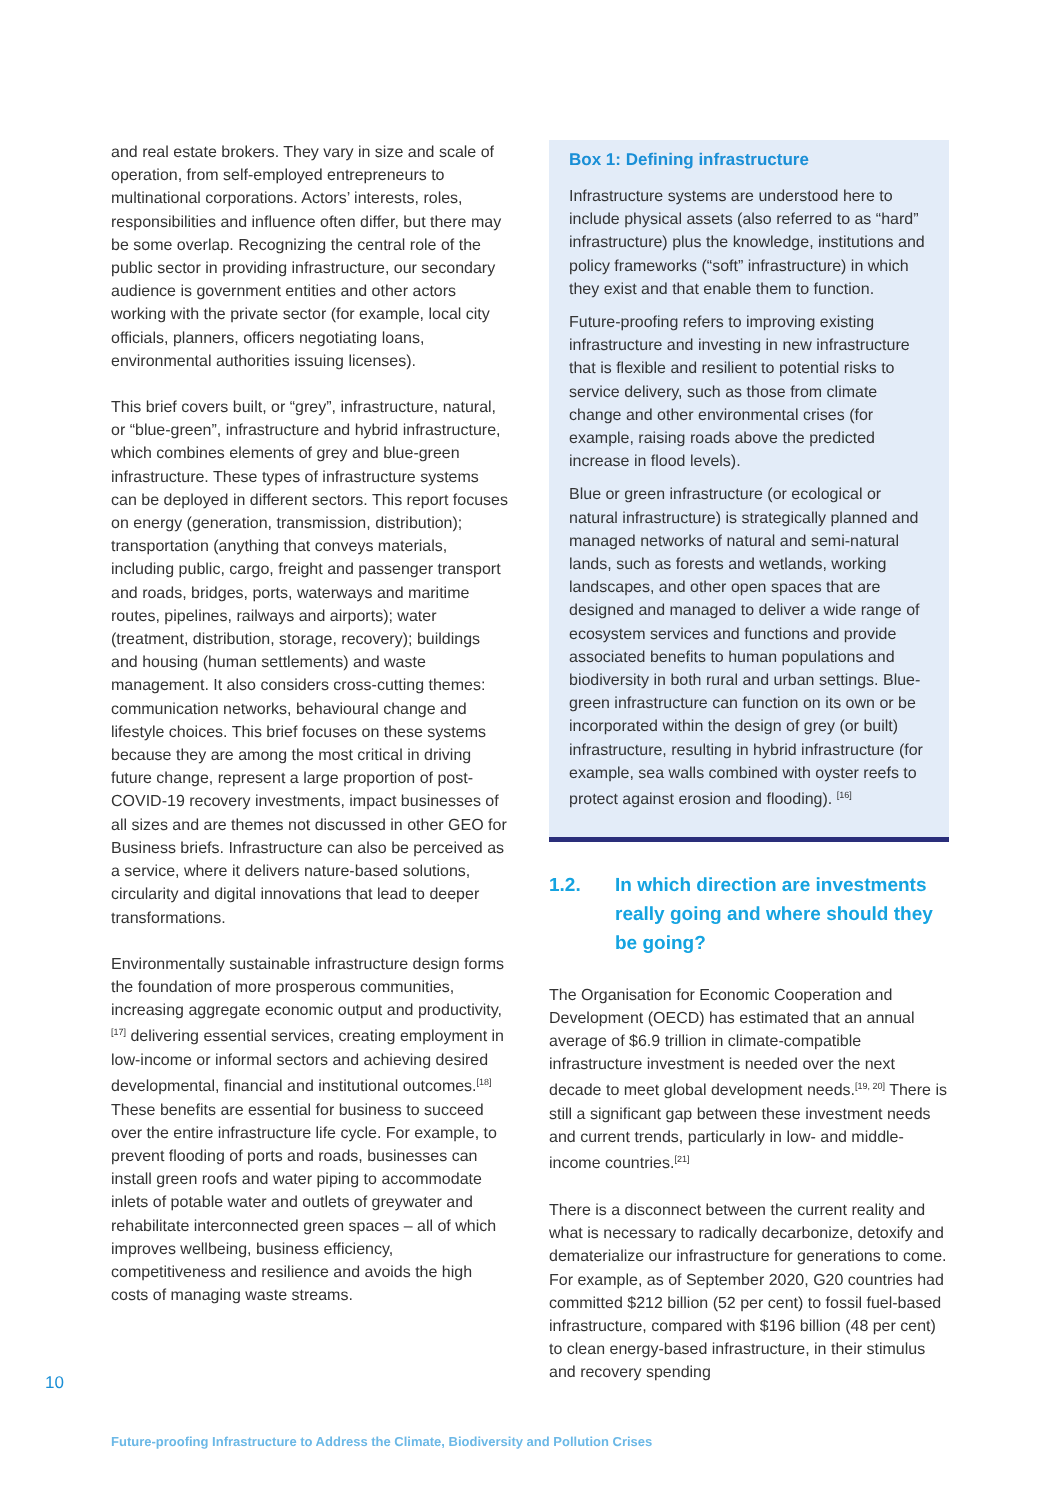and real estate brokers. They vary in size and scale of operation, from self-employed entrepreneurs to multinational corporations. Actors’ interests, roles, responsibilities and influence often differ, but there may be some overlap. Recognizing the central role of the public sector in providing infrastructure, our secondary audience is government entities and other actors working with the private sector (for example, local city officials, planners, officers negotiating loans, environmental authorities issuing licenses).
This brief covers built, or “grey”, infrastructure, natural, or “blue-green”, infrastructure and hybrid infrastructure, which combines elements of grey and blue-green infrastructure. These types of infrastructure systems can be deployed in different sectors. This report focuses on energy (generation, transmission, distribution); transportation (anything that conveys materials, including public, cargo, freight and passenger transport and roads, bridges, ports, waterways and maritime routes, pipelines, railways and airports); water (treatment, distribution, storage, recovery); buildings and housing (human settlements) and waste management. It also considers cross-cutting themes: communication networks, behavioural change and lifestyle choices. This brief focuses on these systems because they are among the most critical in driving future change, represent a large proportion of post-COVID-19 recovery investments, impact businesses of all sizes and are themes not discussed in other GEO for Business briefs. Infrastructure can also be perceived as a service, where it delivers nature-based solutions, circularity and digital innovations that lead to deeper transformations.
Environmentally sustainable infrastructure design forms the foundation of more prosperous communities, increasing aggregate economic output and productivity,<sup>[17]</sup> delivering essential services, creating employment in low-income or informal sectors and achieving desired developmental, financial and institutional outcomes.<sup>[18]</sup> These benefits are essential for business to succeed over the entire infrastructure life cycle. For example, to prevent flooding of ports and roads, businesses can install green roofs and water piping to accommodate inlets of potable water and outlets of greywater and rehabilitate interconnected green spaces – all of which improves wellbeing, business efficiency, competitiveness and resilience and avoids the high costs of managing waste streams.
Box 1: Defining infrastructure
Infrastructure systems are understood here to include physical assets (also referred to as “hard” infrastructure) plus the knowledge, institutions and policy frameworks (“soft” infrastructure) in which they exist and that enable them to function.
Future-proofing refers to improving existing infrastructure and investing in new infrastructure that is flexible and resilient to potential risks to service delivery, such as those from climate change and other environmental crises (for example, raising roads above the predicted increase in flood levels).
Blue or green infrastructure (or ecological or natural infrastructure) is strategically planned and managed networks of natural and semi-natural lands, such as forests and wetlands, working landscapes, and other open spaces that are designed and managed to deliver a wide range of ecosystem services and functions and provide associated benefits to human populations and biodiversity in both rural and urban settings. Blue-green infrastructure can function on its own or be incorporated within the design of grey (or built) infrastructure, resulting in hybrid infrastructure (for example, sea walls combined with oyster reefs to protect against erosion and flooding). <sup>[16]</sup>
1.2. In which direction are investments really going and where should they be going?
The Organisation for Economic Cooperation and Development (OECD) has estimated that an annual average of $6.9 trillion in climate-compatible infrastructure investment is needed over the next decade to meet global development needs.<sup>[19, 20]</sup> There is still a significant gap between these investment needs and current trends, particularly in low- and middle-income countries.<sup>[21]</sup>
There is a disconnect between the current reality and what is necessary to radically decarbonize, detoxify and dematerialize our infrastructure for generations to come. For example, as of September 2020, G20 countries had committed $212 billion (52 per cent) to fossil fuel-based infrastructure, compared with $196 billion (48 per cent) to clean energy-based infrastructure, in their stimulus and recovery spending
10
Future-proofing Infrastructure to Address the Climate, Biodiversity and Pollution Crises